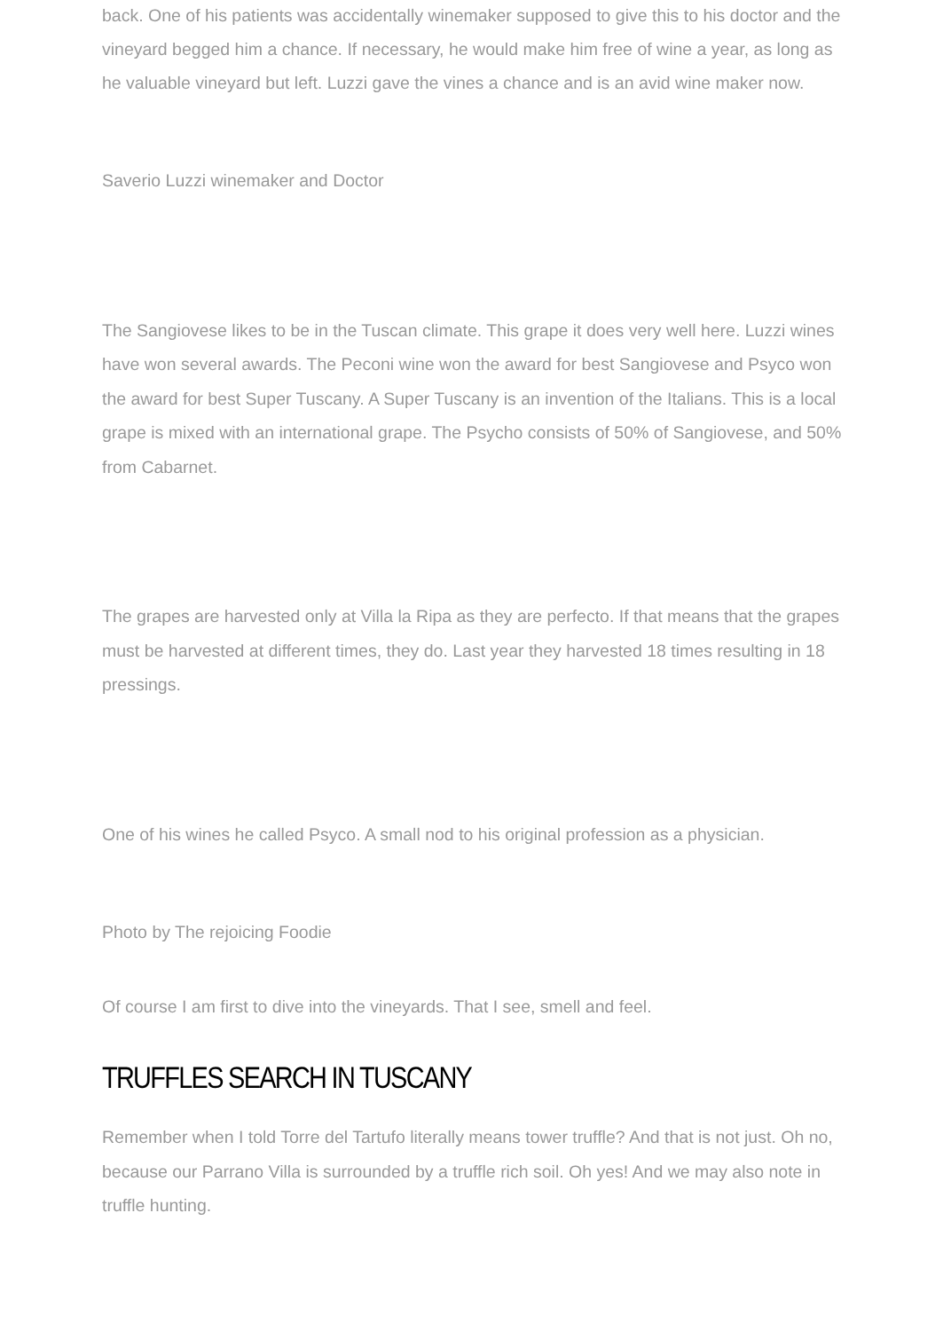back. One of his patients was accidentally winemaker supposed to give this to his doctor and the vineyard begged him a chance. If necessary, he would make him free of wine a year, as long as he valuable vineyard but left. Luzzi gave the vines a chance and is an avid wine maker now.
Saverio Luzzi winemaker and Doctor
The Sangiovese likes to be in the Tuscan climate. This grape it does very well here. Luzzi wines have won several awards. The Peconi wine won the award for best Sangiovese and Psyco won the award for best Super Tuscany. A Super Tuscany is an invention of the Italians. This is a local grape is mixed with an international grape. The Psycho consists of 50% of Sangiovese, and 50% from Cabarnet.
The grapes are harvested only at Villa la Ripa as they are perfecto. If that means that the grapes must be harvested at different times, they do. Last year they harvested 18 times resulting in 18 pressings.
One of his wines he called Psyco. A small nod to his original profession as a physician.
Photo by The rejoicing Foodie
Of course I am first to dive into the vineyards. That I see, smell and feel.
TRUFFLES SEARCH IN TUSCANY
Remember when I told Torre del Tartufo literally means tower truffle? And that is not just. Oh no, because our Parrano Villa is surrounded by a truffle rich soil. Oh yes! And we may also note in truffle hunting.